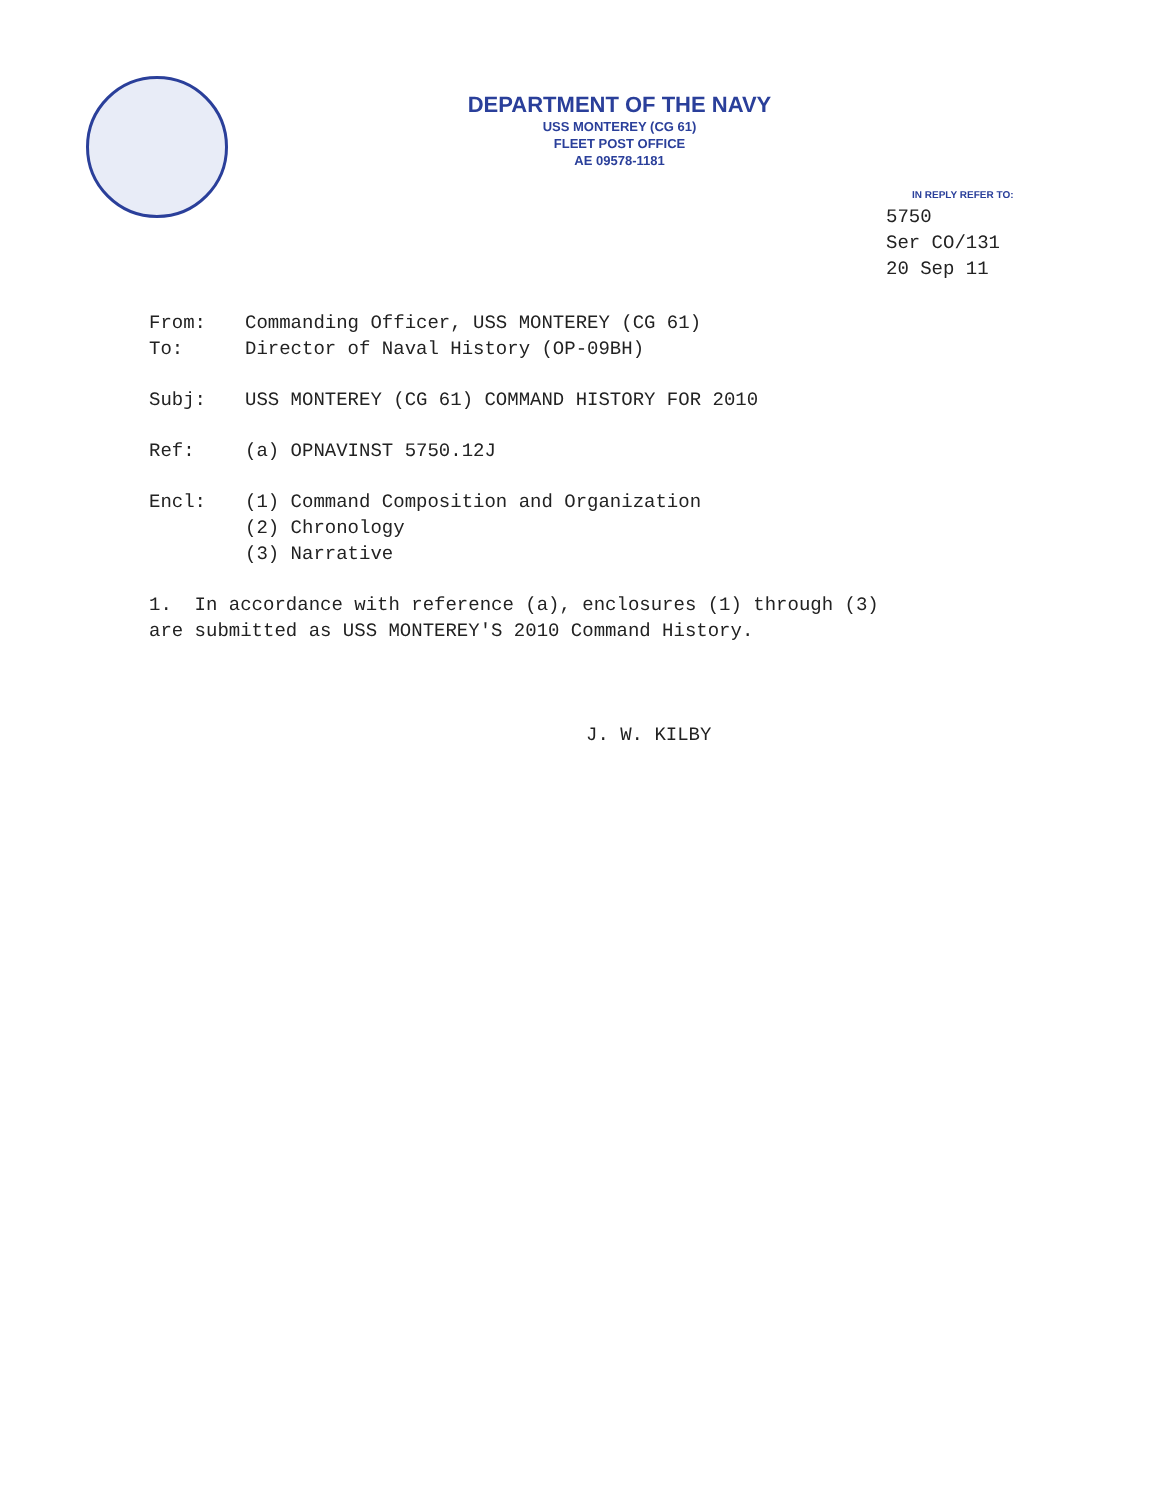DEPARTMENT OF THE NAVY
USS MONTEREY (CG 61)
FLEET POST OFFICE
AE 09578-1181
IN REPLY REFER TO:
5750
Ser CO/131
20 Sep 11
From: Commanding Officer, USS MONTEREY (CG 61)
To: Director of Naval History (OP-09BH)
Subj: USS MONTEREY (CG 61) COMMAND HISTORY FOR 2010
Ref: (a) OPNAVINST 5750.12J
Encl: (1) Command Composition and Organization
(2) Chronology
(3) Narrative
1. In accordance with reference (a), enclosures (1) through (3)
are submitted as USS MONTEREY'S 2010 Command History.
J. W. KILBY